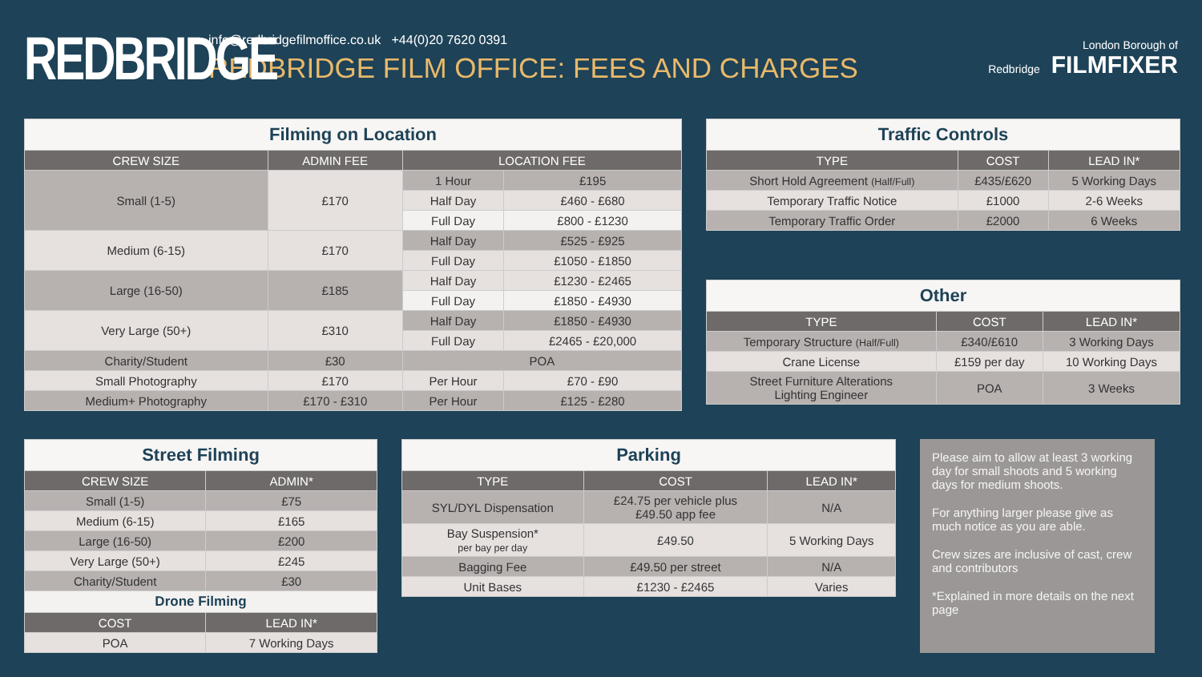REDBRIDGE
info@redbridgefilmoffice.co.uk +44(0)20 7620 0391
REDBRIDGE FILM OFFICE: FEES AND CHARGES
London Borough of
Redbridge FILMFIXER
| Filming on Location | | | |
| CREW SIZE | ADMIN FEE | LOCATION FEE | |
| Small (1-5) | £170 | 1 Hour | £195 |
| | | Half Day | £460 - £680 |
| | | Full Day | £800 - £1230 |
| Medium (6-15) | £170 | Half Day | £525 - £925 |
| | | Full Day | £1050 - £1850 |
| Large (16-50) | £185 | Half Day | £1230 - £2465 |
| | | Full Day | £1850 - £4930 |
| Very Large (50+) | £310 | Half Day | £1850 - £4930 |
| | | Full Day | £2465 - £20,000 |
| Charity/Student | £30 | POA | |
| Small Photography | £170 | Per Hour | £70 - £90 |
| Medium+ Photography | £170 - £310 | Per Hour | £125 - £280 |
| Traffic Controls | | |
| TYPE | COST | LEAD IN* |
| Short Hold Agreement (Half/Full) | £435/£620 | 5 Working Days |
| Temporary Traffic Notice | £1000 | 2-6 Weeks |
| Temporary Traffic Order | £2000 | 6 Weeks |
| Other | | |
| TYPE | COST | LEAD IN* |
| Temporary Structure (Half/Full) | £340/£610 | 3 Working Days |
| Crane License | £159 per day | 10 Working Days |
| Street Furniture Alterations Lighting Engineer | POA | 3 Weeks |
| Street Filming | |
| CREW SIZE | ADMIN* |
| Small (1-5) | £75 |
| Medium (6-15) | £165 |
| Large (16-50) | £200 |
| Very Large (50+) | £245 |
| Charity/Student | £30 |
| Drone Filming | |
| COST | LEAD IN* |
| POA | 7 Working Days |
| Parking | | |
| TYPE | COST | LEAD IN* |
| SYL/DYL Dispensation | £24.75 per vehicle plus £49.50 app fee | N/A |
| Bay Suspension* per bay per day | £49.50 | 5 Working Days |
| Bagging Fee | £49.50 per street | N/A |
| Unit Bases | £1230 - £2465 | Varies |
Please aim to allow at least 3 working day for small shoots and 5 working days for medium shoots.
For anything larger please give as much notice as you are able.
Crew sizes are inclusive of cast, crew and contributors
*Explained in more details on the next page